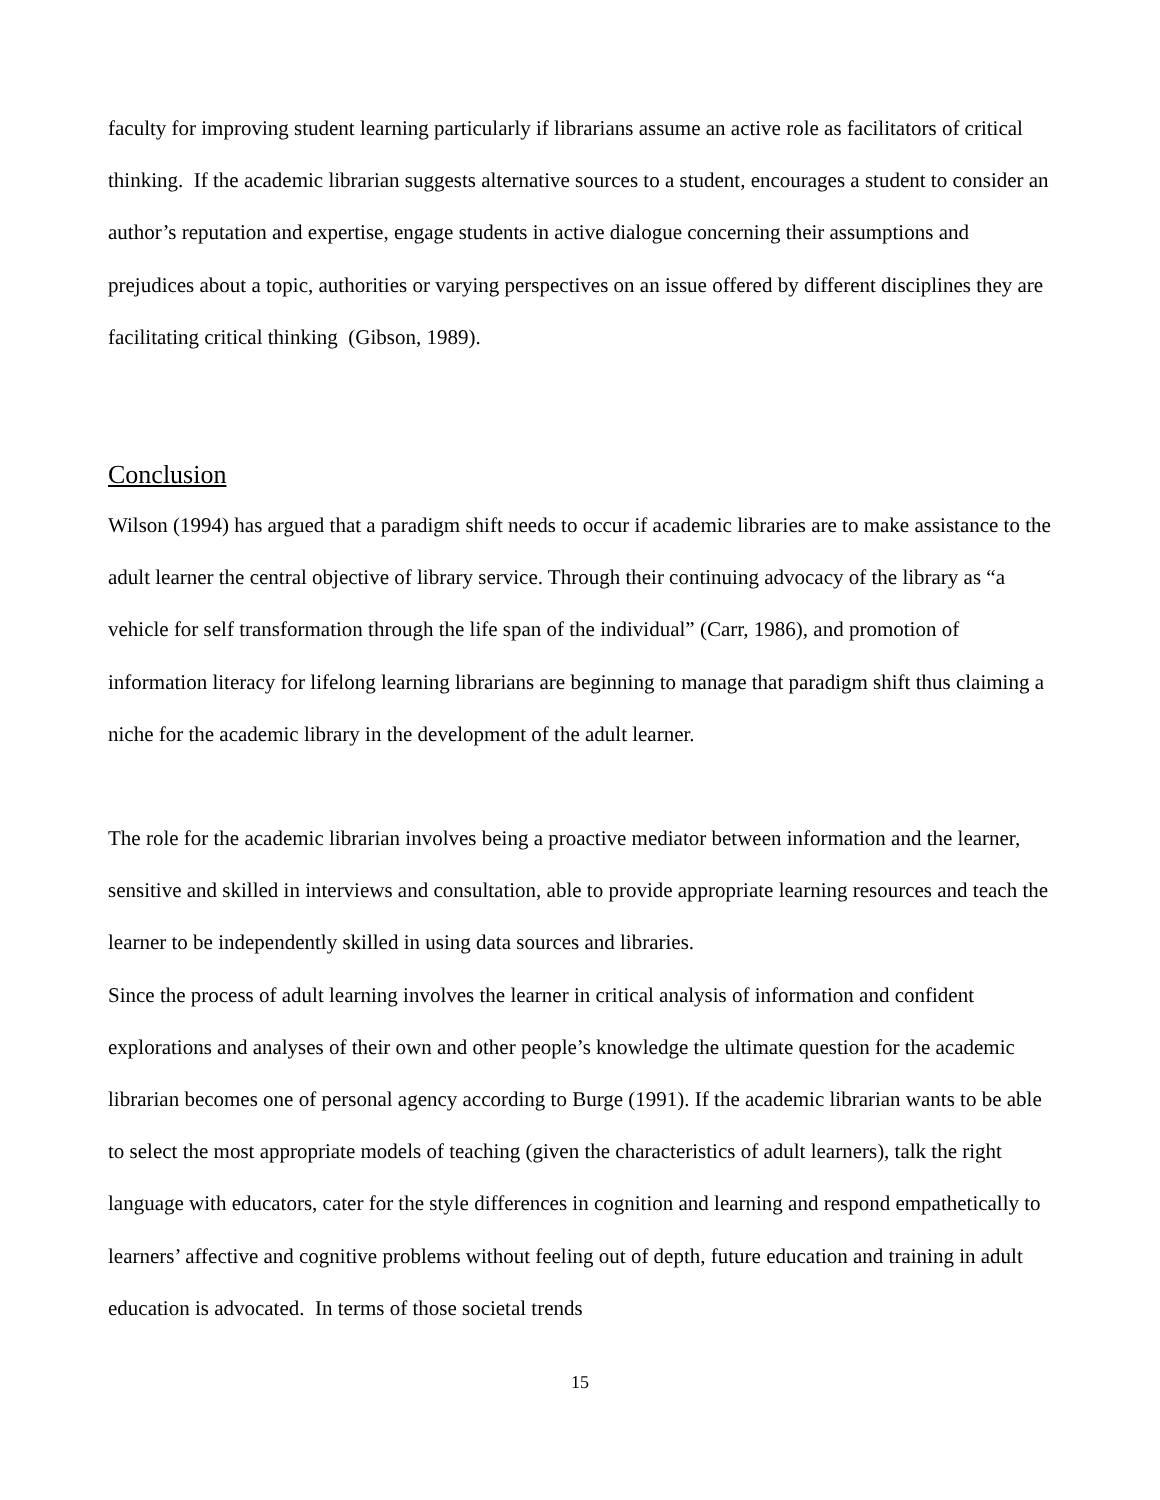faculty for improving student learning particularly if librarians assume an active role as facilitators of critical thinking. If the academic librarian suggests alternative sources to a student, encourages a student to consider an author’s reputation and expertise, engage students in active dialogue concerning their assumptions and prejudices about a topic, authorities or varying perspectives on an issue offered by different disciplines they are facilitating critical thinking (Gibson, 1989).
Conclusion
Wilson (1994) has argued that a paradigm shift needs to occur if academic libraries are to make assistance to the adult learner the central objective of library service. Through their continuing advocacy of the library as “a vehicle for self transformation through the life span of the individual” (Carr, 1986), and promotion of information literacy for lifelong learning librarians are beginning to manage that paradigm shift thus claiming a niche for the academic library in the development of the adult learner.
The role for the academic librarian involves being a proactive mediator between information and the learner, sensitive and skilled in interviews and consultation, able to provide appropriate learning resources and teach the learner to be independently skilled in using data sources and libraries.
Since the process of adult learning involves the learner in critical analysis of information and confident explorations and analyses of their own and other people’s knowledge the ultimate question for the academic librarian becomes one of personal agency according to Burge (1991). If the academic librarian wants to be able to select the most appropriate models of teaching (given the characteristics of adult learners), talk the right language with educators, cater for the style differences in cognition and learning and respond empathetically to learners’ affective and cognitive problems without feeling out of depth, future education and training in adult education is advocated. In terms of those societal trends
15